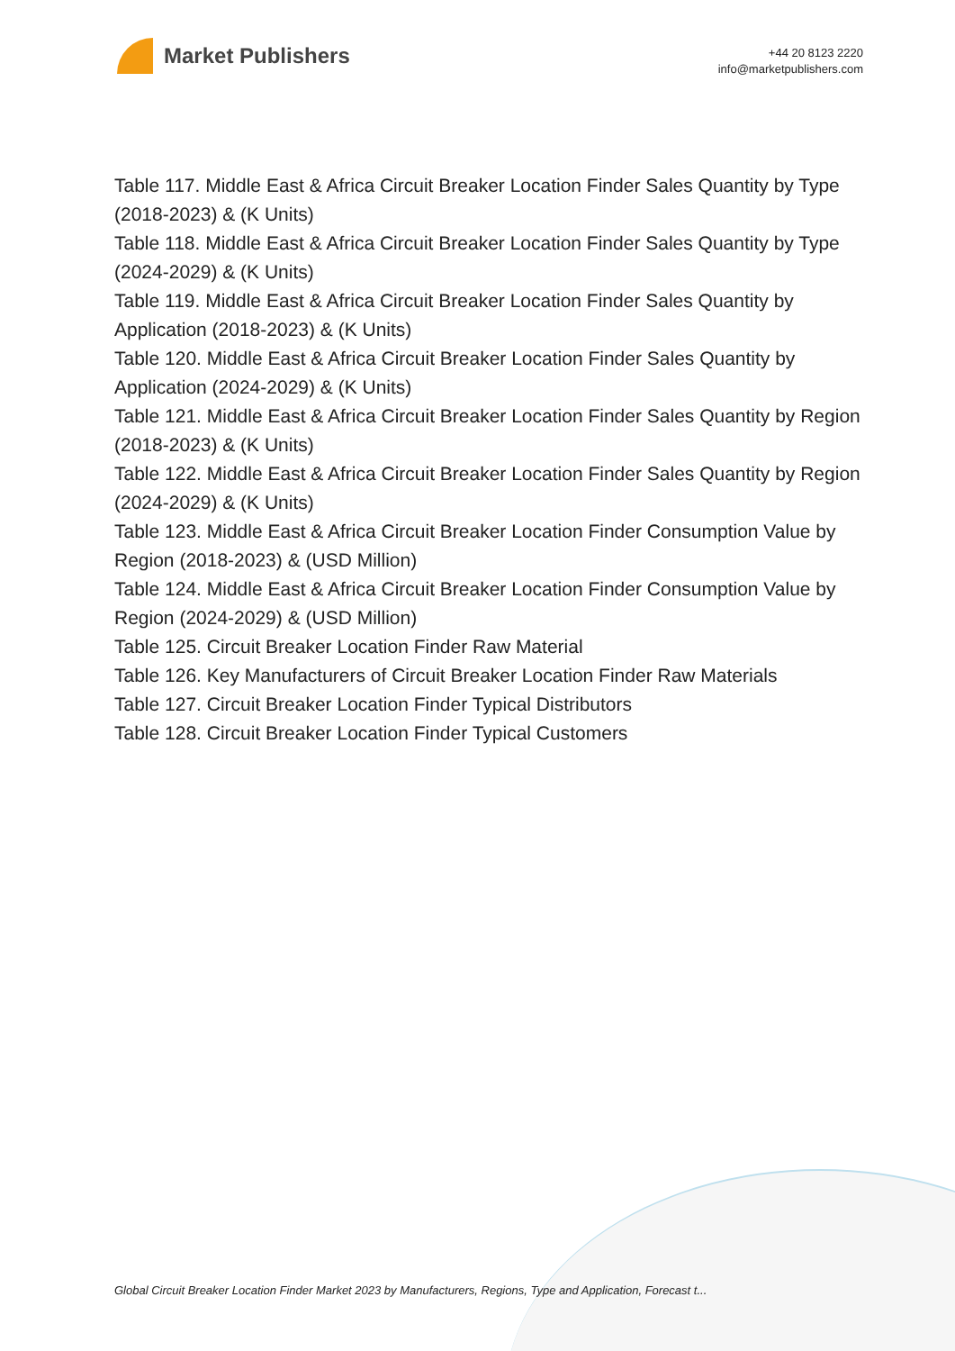Market Publishers
+44 20 8123 2220
info@marketpublishers.com
Table 117. Middle East & Africa Circuit Breaker Location Finder Sales Quantity by Type (2018-2023) & (K Units)
Table 118. Middle East & Africa Circuit Breaker Location Finder Sales Quantity by Type (2024-2029) & (K Units)
Table 119. Middle East & Africa Circuit Breaker Location Finder Sales Quantity by Application (2018-2023) & (K Units)
Table 120. Middle East & Africa Circuit Breaker Location Finder Sales Quantity by Application (2024-2029) & (K Units)
Table 121. Middle East & Africa Circuit Breaker Location Finder Sales Quantity by Region (2018-2023) & (K Units)
Table 122. Middle East & Africa Circuit Breaker Location Finder Sales Quantity by Region (2024-2029) & (K Units)
Table 123. Middle East & Africa Circuit Breaker Location Finder Consumption Value by Region (2018-2023) & (USD Million)
Table 124. Middle East & Africa Circuit Breaker Location Finder Consumption Value by Region (2024-2029) & (USD Million)
Table 125. Circuit Breaker Location Finder Raw Material
Table 126. Key Manufacturers of Circuit Breaker Location Finder Raw Materials
Table 127. Circuit Breaker Location Finder Typical Distributors
Table 128. Circuit Breaker Location Finder Typical Customers
Global Circuit Breaker Location Finder Market 2023 by Manufacturers, Regions, Type and Application, Forecast t...